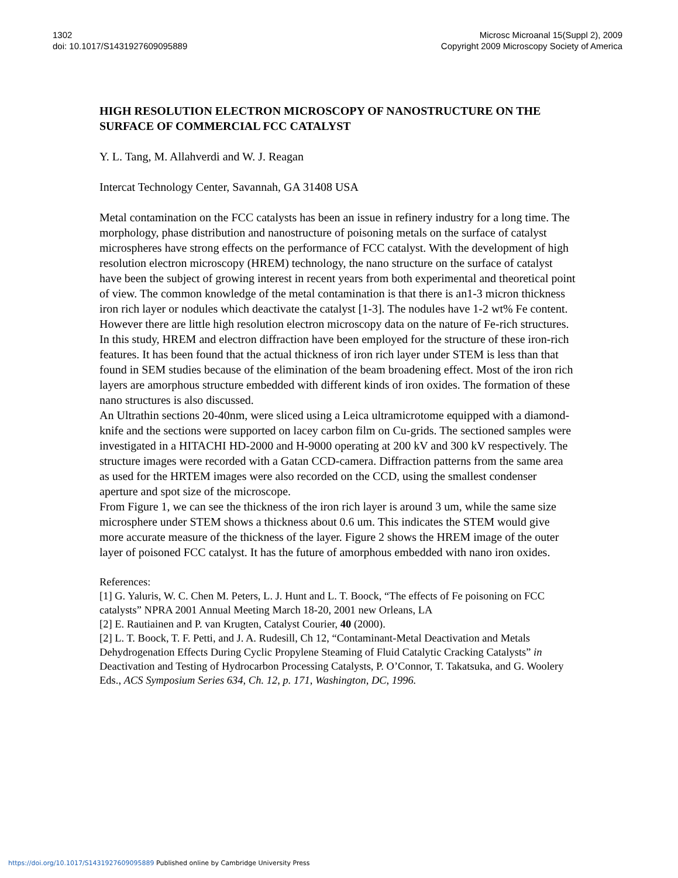1302
doi: 10.1017/S1431927609095889
Microsc Microanal 15(Suppl 2), 2009
Copyright 2009 Microscopy Society of America
HIGH RESOLUTION ELECTRON MICROSCOPY OF NANOSTRUCTURE ON THE SURFACE OF COMMERCIAL FCC CATALYST
Y. L. Tang, M. Allahverdi and W. J. Reagan
Intercat Technology Center, Savannah, GA 31408 USA
Metal contamination on the FCC catalysts has been an issue in refinery industry for a long time. The morphology, phase distribution and nanostructure of poisoning metals on the surface of catalyst microspheres have strong effects on the performance of FCC catalyst. With the development of high resolution electron microscopy (HREM) technology, the nano structure on the surface of catalyst have been the subject of growing interest in recent years from both experimental and theoretical point of view. The common knowledge of the metal contamination is that there is an1-3 micron thickness iron rich layer or nodules which deactivate the catalyst [1-3]. The nodules have 1-2 wt% Fe content. However there are little high resolution electron microscopy data on the nature of Fe-rich structures. In this study, HREM and electron diffraction have been employed for the structure of these iron-rich features. It has been found that the actual thickness of iron rich layer under STEM is less than that found in SEM studies because of the elimination of the beam broadening effect. Most of the iron rich layers are amorphous structure embedded with different kinds of iron oxides. The formation of these nano structures is also discussed.
An Ultrathin sections 20-40nm, were sliced using a Leica ultramicrotome equipped with a diamond-knife and the sections were supported on lacey carbon film on Cu-grids. The sectioned samples were investigated in a HITACHI HD-2000 and H-9000 operating at 200 kV and 300 kV respectively. The structure images were recorded with a Gatan CCD-camera. Diffraction patterns from the same area as used for the HRTEM images were also recorded on the CCD, using the smallest condenser aperture and spot size of the microscope.
From Figure 1, we can see the thickness of the iron rich layer is around 3 um, while the same size microsphere under STEM shows a thickness about 0.6 um. This indicates the STEM would give more accurate measure of the thickness of the layer. Figure 2 shows the HREM image of the outer layer of poisoned FCC catalyst. It has the future of amorphous embedded with nano iron oxides.
References:
[1] G. Yaluris, W. C. Chen M. Peters, L. J. Hunt and L. T. Boock, “The effects of Fe poisoning on FCC catalysts” NPRA 2001 Annual Meeting March 18-20, 2001 new Orleans, LA
[2] E. Rautiainen and P. van Krugten, Catalyst Courier, 40 (2000).
[2] L. T. Boock, T. F. Petti, and J. A. Rudesill, Ch 12, “Contaminant-Metal Deactivation and Metals Dehydrogenation Effects During Cyclic Propylene Steaming of Fluid Catalytic Cracking Catalysts” in Deactivation and Testing of Hydrocarbon Processing Catalysts, P. O’Connor, T. Takatsuka, and G. Woolery Eds., ACS Symposium Series 634, Ch. 12, p. 171, Washington, DC, 1996.
https://doi.org/10.1017/S1431927609095889 Published online by Cambridge University Press